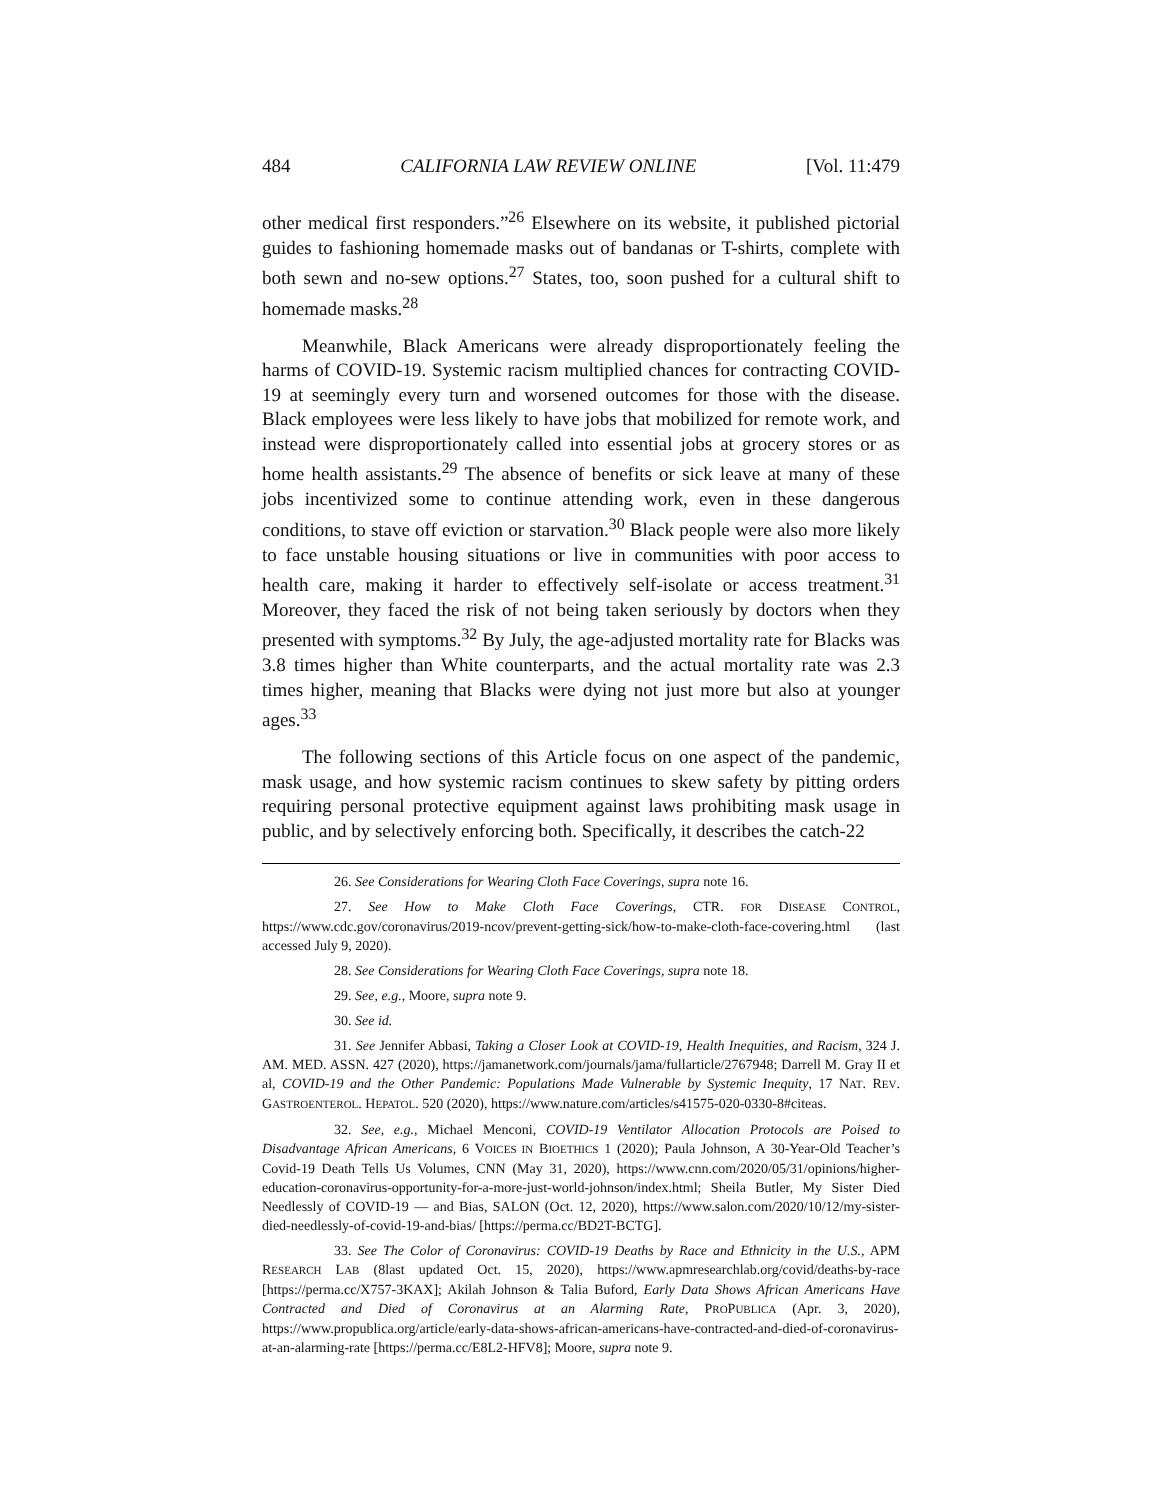484 CALIFORNIA LAW REVIEW ONLINE [Vol. 11:479
other medical first responders.”<sup>26</sup> Elsewhere on its website, it published pictorial guides to fashioning homemade masks out of bandanas or T-shirts, complete with both sewn and no-sew options.<sup>27</sup> States, too, soon pushed for a cultural shift to homemade masks.<sup>28</sup>
Meanwhile, Black Americans were already disproportionately feeling the harms of COVID-19. Systemic racism multiplied chances for contracting COVID-19 at seemingly every turn and worsened outcomes for those with the disease. Black employees were less likely to have jobs that mobilized for remote work, and instead were disproportionately called into essential jobs at grocery stores or as home health assistants.<sup>29</sup> The absence of benefits or sick leave at many of these jobs incentivized some to continue attending work, even in these dangerous conditions, to stave off eviction or starvation.<sup>30</sup> Black people were also more likely to face unstable housing situations or live in communities with poor access to health care, making it harder to effectively self-isolate or access treatment.<sup>31</sup> Moreover, they faced the risk of not being taken seriously by doctors when they presented with symptoms.<sup>32</sup> By July, the age-adjusted mortality rate for Blacks was 3.8 times higher than White counterparts, and the actual mortality rate was 2.3 times higher, meaning that Blacks were dying not just more but also at younger ages.<sup>33</sup>
The following sections of this Article focus on one aspect of the pandemic, mask usage, and how systemic racism continues to skew safety by pitting orders requiring personal protective equipment against laws prohibiting mask usage in public, and by selectively enforcing both. Specifically, it describes the catch-22
26. See Considerations for Wearing Cloth Face Coverings, supra note 16.
27. See How to Make Cloth Face Coverings, CTR. FOR DISEASE CONTROL, https://www.cdc.gov/coronavirus/2019-ncov/prevent-getting-sick/how-to-make-cloth-face-covering.html (last accessed July 9, 2020).
28. See Considerations for Wearing Cloth Face Coverings, supra note 18.
29. See, e.g., Moore, supra note 9.
30. See id.
31. See Jennifer Abbasi, Taking a Closer Look at COVID-19, Health Inequities, and Racism, 324 J. AM. MED. ASSN. 427 (2020), https://jamanetwork.com/journals/jama/fullarticle/2767948; Darrell M. Gray II et al, COVID-19 and the Other Pandemic: Populations Made Vulnerable by Systemic Inequity, 17 NAT. REV. GASTROENTEROL. HEPATOL. 520 (2020), https://www.nature.com/articles/s41575-020-0330-8#citeas.
32. See, e.g., Michael Menconi, COVID-19 Ventilator Allocation Protocols are Poised to Disadvantage African Americans, 6 VOICES IN BIOETHICS 1 (2020); Paula Johnson, A 30-Year-Old Teacher’s Covid-19 Death Tells Us Volumes, CNN (May 31, 2020), https://www.cnn.com/2020/05/31/opinions/higher-education-coronavirus-opportunity-for-a-more-just-world-johnson/index.html; Sheila Butler, My Sister Died Needlessly of COVID-19 — and Bias, SALON (Oct. 12, 2020), https://www.salon.com/2020/10/12/my-sister-died-needlessly-of-covid-19-and-bias/ [https://perma.cc/BD2T-BCTG].
33. See The Color of Coronavirus: COVID-19 Deaths by Race and Ethnicity in the U.S., APM RESEARCH LAB (8last updated Oct. 15, 2020), https://www.apmresearchlab.org/covid/deaths-by-race [https://perma.cc/X757-3KAX]; Akilah Johnson & Talia Buford, Early Data Shows African Americans Have Contracted and Died of Coronavirus at an Alarming Rate, PROPUBLICA (Apr. 3, 2020), https://www.propublica.org/article/early-data-shows-african-americans-have-contracted-and-died-of-coronavirus-at-an-alarming-rate [https://perma.cc/E8L2-HFV8]; Moore, supra note 9.